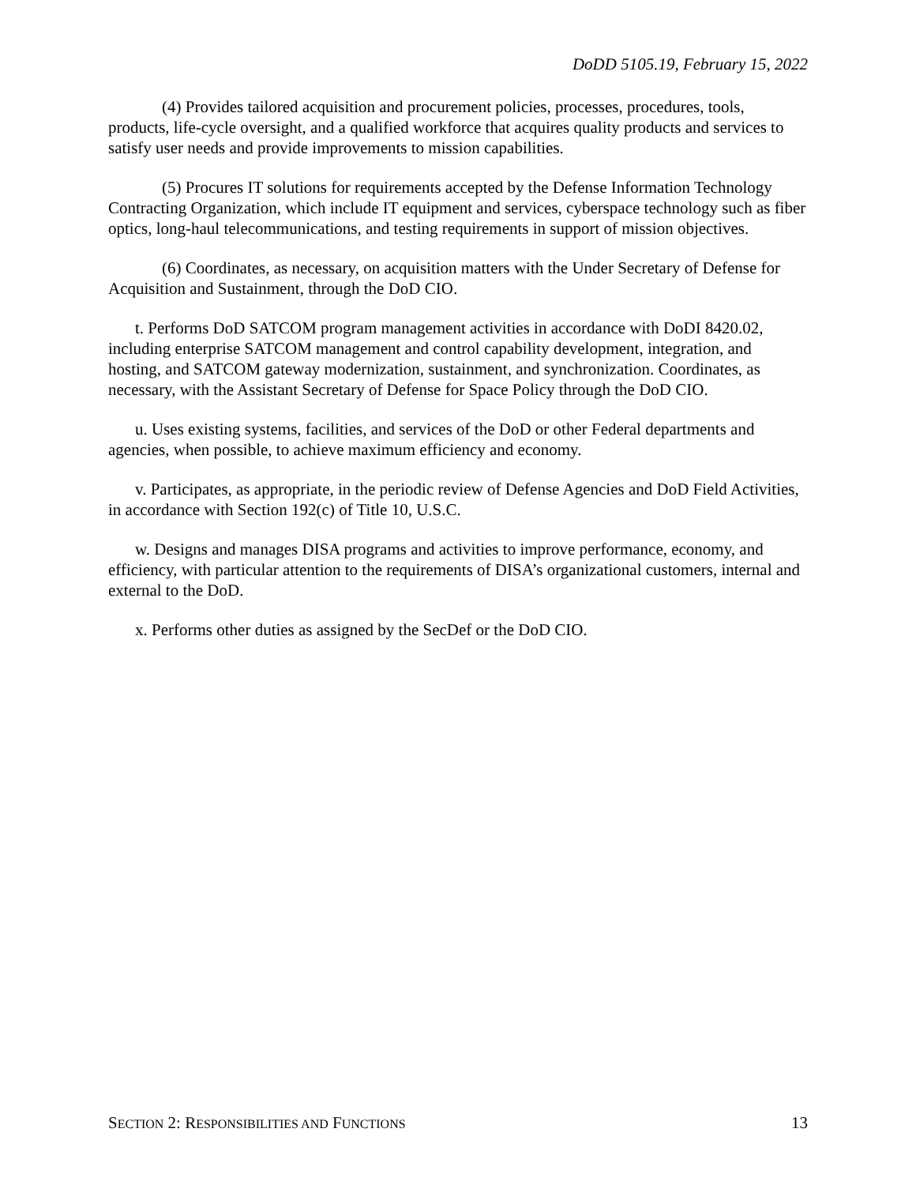DoDD 5105.19, February 15, 2022
(4) Provides tailored acquisition and procurement policies, processes, procedures, tools, products, life-cycle oversight, and a qualified workforce that acquires quality products and services to satisfy user needs and provide improvements to mission capabilities.
(5) Procures IT solutions for requirements accepted by the Defense Information Technology Contracting Organization, which include IT equipment and services, cyberspace technology such as fiber optics, long-haul telecommunications, and testing requirements in support of mission objectives.
(6) Coordinates, as necessary, on acquisition matters with the Under Secretary of Defense for Acquisition and Sustainment, through the DoD CIO.
t. Performs DoD SATCOM program management activities in accordance with DoDI 8420.02, including enterprise SATCOM management and control capability development, integration, and hosting, and SATCOM gateway modernization, sustainment, and synchronization. Coordinates, as necessary, with the Assistant Secretary of Defense for Space Policy through the DoD CIO.
u. Uses existing systems, facilities, and services of the DoD or other Federal departments and agencies, when possible, to achieve maximum efficiency and economy.
v. Participates, as appropriate, in the periodic review of Defense Agencies and DoD Field Activities, in accordance with Section 192(c) of Title 10, U.S.C.
w. Designs and manages DISA programs and activities to improve performance, economy, and efficiency, with particular attention to the requirements of DISA’s organizational customers, internal and external to the DoD.
x. Performs other duties as assigned by the SecDef or the DoD CIO.
SECTION 2: RESPONSIBILITIES AND FUNCTIONS 13